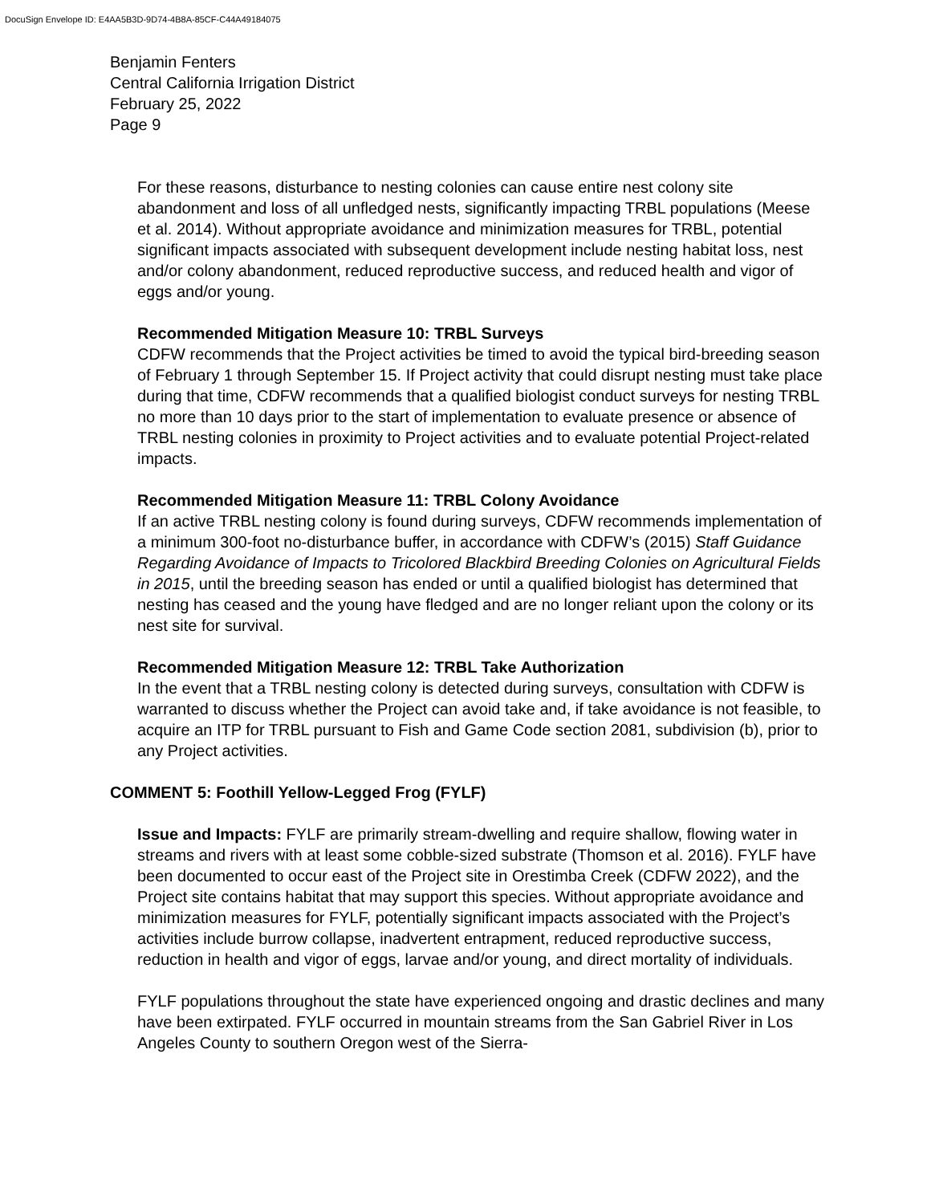DocuSign Envelope ID: E4AA5B3D-9D74-4B8A-85CF-C44A49184075
Benjamin Fenters
Central California Irrigation District
February 25, 2022
Page 9
For these reasons, disturbance to nesting colonies can cause entire nest colony site abandonment and loss of all unfledged nests, significantly impacting TRBL populations (Meese et al. 2014). Without appropriate avoidance and minimization measures for TRBL, potential significant impacts associated with subsequent development include nesting habitat loss, nest and/or colony abandonment, reduced reproductive success, and reduced health and vigor of eggs and/or young.
Recommended Mitigation Measure 10: TRBL Surveys
CDFW recommends that the Project activities be timed to avoid the typical bird-breeding season of February 1 through September 15. If Project activity that could disrupt nesting must take place during that time, CDFW recommends that a qualified biologist conduct surveys for nesting TRBL no more than 10 days prior to the start of implementation to evaluate presence or absence of TRBL nesting colonies in proximity to Project activities and to evaluate potential Project-related impacts.
Recommended Mitigation Measure 11: TRBL Colony Avoidance
If an active TRBL nesting colony is found during surveys, CDFW recommends implementation of a minimum 300-foot no-disturbance buffer, in accordance with CDFW’s (2015) Staff Guidance Regarding Avoidance of Impacts to Tricolored Blackbird Breeding Colonies on Agricultural Fields in 2015, until the breeding season has ended or until a qualified biologist has determined that nesting has ceased and the young have fledged and are no longer reliant upon the colony or its nest site for survival.
Recommended Mitigation Measure 12: TRBL Take Authorization
In the event that a TRBL nesting colony is detected during surveys, consultation with CDFW is warranted to discuss whether the Project can avoid take and, if take avoidance is not feasible, to acquire an ITP for TRBL pursuant to Fish and Game Code section 2081, subdivision (b), prior to any Project activities.
COMMENT 5: Foothill Yellow-Legged Frog (FYLF)
Issue and Impacts: FYLF are primarily stream-dwelling and require shallow, flowing water in streams and rivers with at least some cobble-sized substrate (Thomson et al. 2016). FYLF have been documented to occur east of the Project site in Orestimba Creek (CDFW 2022), and the Project site contains habitat that may support this species. Without appropriate avoidance and minimization measures for FYLF, potentially significant impacts associated with the Project’s activities include burrow collapse, inadvertent entrapment, reduced reproductive success, reduction in health and vigor of eggs, larvae and/or young, and direct mortality of individuals.
FYLF populations throughout the state have experienced ongoing and drastic declines and many have been extirpated. FYLF occurred in mountain streams from the San Gabriel River in Los Angeles County to southern Oregon west of the Sierra-